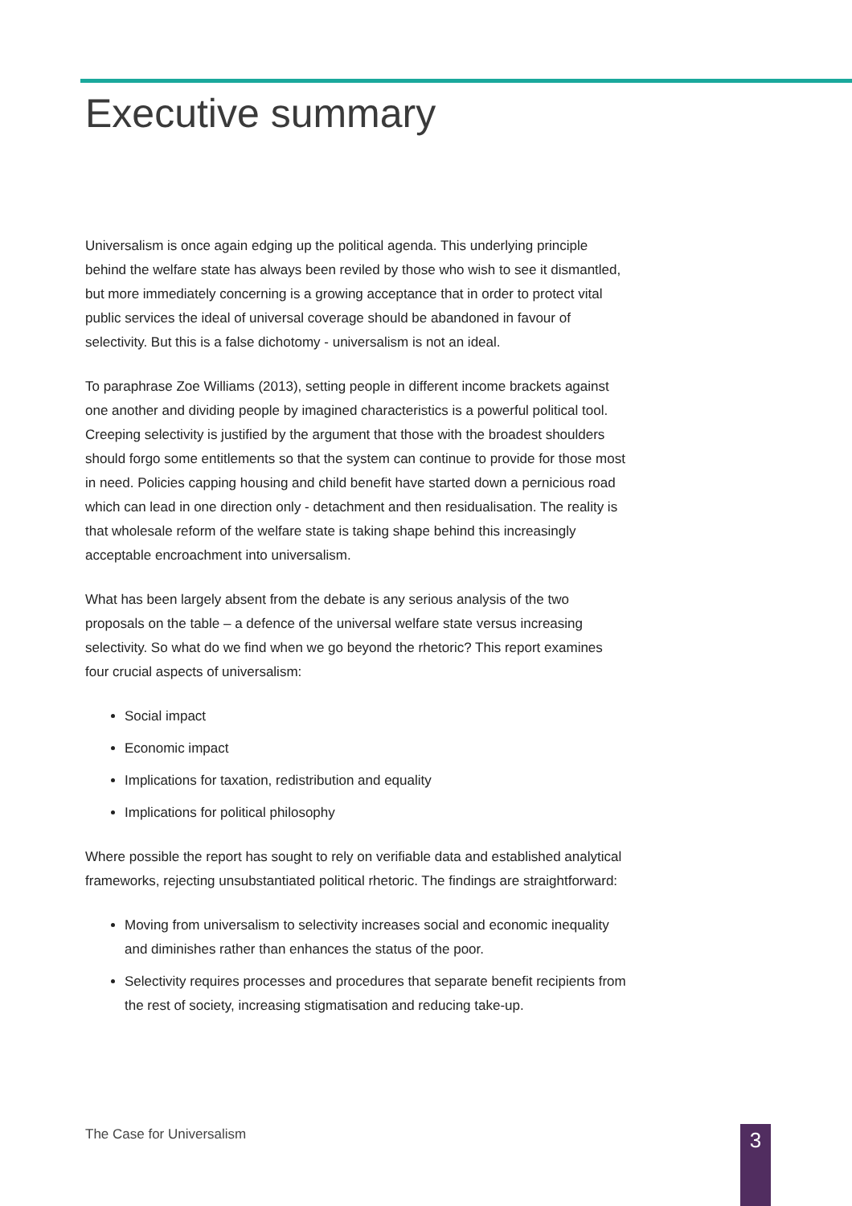Executive summary
Universalism is once again edging up the political agenda. This underlying principle behind the welfare state has always been reviled by those who wish to see it dismantled, but more immediately concerning is a growing acceptance that in order to protect vital public services the ideal of universal coverage should be abandoned in favour of selectivity. But this is a false dichotomy - universalism is not an ideal.
To paraphrase Zoe Williams (2013), setting people in different income brackets against one another and dividing people by imagined characteristics is a powerful political tool. Creeping selectivity is justified by the argument that those with the broadest shoulders should forgo some entitlements so that the system can continue to provide for those most in need. Policies capping housing and child benefit have started down a pernicious road which can lead in one direction only - detachment and then residualisation. The reality is that wholesale reform of the welfare state is taking shape behind this increasingly acceptable encroachment into universalism.
What has been largely absent from the debate is any serious analysis of the two proposals on the table – a defence of the universal welfare state versus increasing selectivity. So what do we find when we go beyond the rhetoric? This report examines four crucial aspects of universalism:
Social impact
Economic impact
Implications for taxation, redistribution and equality
Implications for political philosophy
Where possible the report has sought to rely on verifiable data and established analytical frameworks, rejecting unsubstantiated political rhetoric. The findings are straightforward:
Moving from universalism to selectivity increases social and economic inequality and diminishes rather than enhances the status of the poor.
Selectivity requires processes and procedures that separate benefit recipients from the rest of society, increasing stigmatisation and reducing take-up.
The Case for Universalism 3